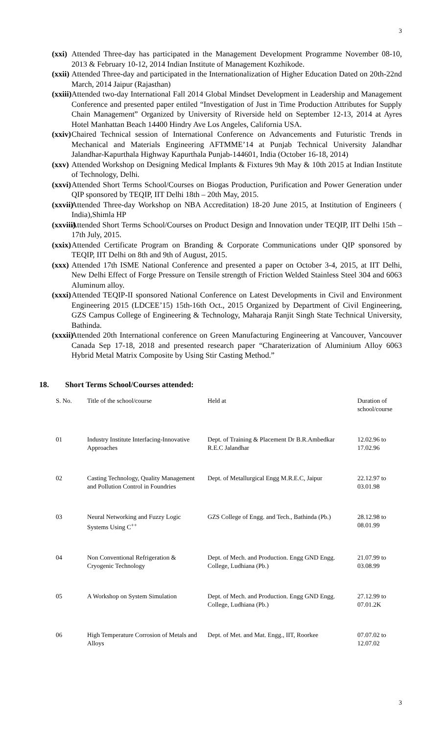3
(xxi)
Attended Three-day has participated in the Management Development Programme November 08-10, 2013 & February 10-12, 2014 Indian Institute of Management Kozhikode.
(xxii)
Attended Three-day and participated in the Internationalization of Higher Education Dated on 20th-22nd March, 2014 Jaipur (Rajasthan)
(xxiii)
Attended two-day International Fall 2014 Global Mindset Development in Leadership and Management Conference and presented paper entiled “Investigation of Just in Time Production Attributes for Supply Chain Management” Organized by University of Riverside held on September 12-13, 2014 at Ayres Hotel Manhattan Beach 14400 Hindry Ave Los Angeles, California USA.
(xxiv)
Chaired Technical session of International Conference on Advancements and Futuristic Trends in Mechanical and Materials Engineering AFTMME’14 at Punjab Technical University Jalandhar Jalandhar-Kapurthala Highway Kapurthala Punjab-144601, India (October 16-18, 2014)
(xxv)
Attended Workshop on Designing Medical Implants & Fixtures 9th May & 10th 2015 at Indian Institute of Technology, Delhi.
(xxvi)
Attended Short Terms School/Courses on Biogas Production, Purification and Power Generation under QIP sponsored by TEQIP, IIT Delhi 18th – 20th May, 2015.
(xxvii)
Attended Three-day Workshop on NBA Accreditation) 18-20 June 2015, at Institution of Engineers ( India),Shimla HP
(xxviii)
Attended Short Terms School/Courses on Product Design and Innovation under TEQIP, IIT Delhi 15th – 17th July, 2015.
(xxix)
Attended Certificate Program on Branding & Corporate Communications under QIP sponsored by TEQIP, IIT Delhi on 8th and 9th of August, 2015.
(xxx)
Attended 17th ISME National Conference and presented a paper on October 3-4, 2015, at IIT Delhi, New Delhi Effect of Forge Pressure on Tensile strength of Friction Welded Stainless Steel 304 and 6063 Aluminum alloy.
(xxxi)
Attended TEQIP-II sponsored National Conference on Latest Developments in Civil and Environment Engineering 2015 (LDCEE’15) 15th-16th Oct., 2015 Organized by Department of Civil Engineering, GZS Campus College of Engineering & Technology, Maharaja Ranjit Singh State Technical University, Bathinda.
(xxxii)
Attended 20th International conference on Green Manufacturing Engineering at Vancouver, Vancouver Canada Sep 17-18, 2018 and presented research paper “Charaterization of Aluminium Alloy 6063 Hybrid Metal Matrix Composite by Using Stir Casting Method.”
18. Short Terms School/Courses attended:
| S. No. | Title of the school/course | Held at | Duration of school/course |
| --- | --- | --- | --- |
| 01 | Industry Institute Interfacing-Innovative Approaches | Dept. of Training & Placement Dr B.R.Ambedkar R.E.C Jalandhar | 12.02.96 to 17.02.96 |
| 02 | Casting Technology, Quality Management and Pollution Control in Foundries | Dept. of Metallurgical Engg M.R.E.C, Jaipur | 22.12.97 to 03.01.98 |
| 03 | Neural Networking and Fuzzy Logic Systems Using C<sup>++</sup> | GZS College of Engg. and Tech., Bathinda (Pb.) | 28.12.98 to 08.01.99 |
| 04 | Non Conventional Refrigeration & Cryogenic Technology | Dept. of Mech. and Production. Engg GND Engg. College, Ludhiana (Pb.) | 21.07.99 to 03.08.99 |
| 05 | A Workshop on System Simulation | Dept. of Mech. and Production. Engg GND Engg. College, Ludhiana (Pb.) | 27.12.99 to 07.01.2K |
| 06 | High Temperature Corrosion of Metals and Alloys | Dept. of Met. and Mat. Engg., IIT, Roorkee | 07.07.02 to 12.07.02 |
3